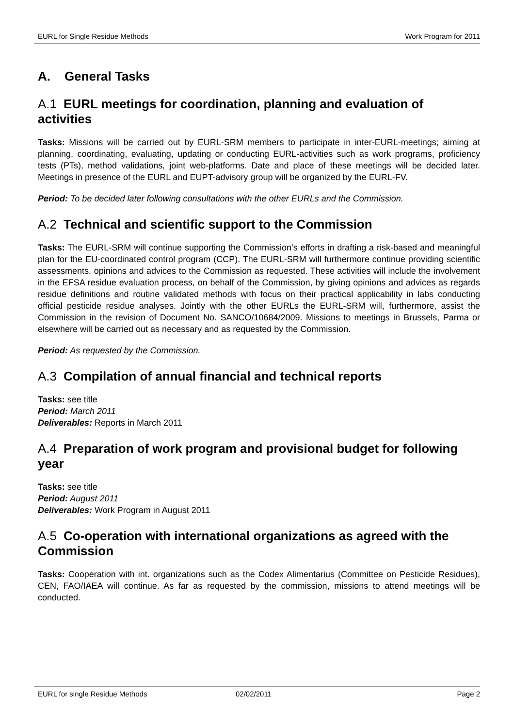EURL for Single Residue Methods Work Program for 2011
A. General Tasks
A.1 EURL meetings for coordination, planning and evaluation of activities
Tasks: Missions will be carried out by EURL-SRM members to participate in inter-EURL-meetings; aiming at planning, coordinating, evaluating, updating or conducting EURL-activities such as work programs, proficiency tests (PTs), method validations, joint web-platforms. Date and place of these meetings will be decided later. Meetings in presence of the EURL and EUPT-advisory group will be organized by the EURL-FV.
Period: To be decided later following consultations with the other EURLs and the Commission.
A.2 Technical and scientific support to the Commission
Tasks: The EURL-SRM will continue supporting the Commission’s efforts in drafting a risk-based and meaningful plan for the EU-coordinated control program (CCP). The EURL-SRM will furthermore continue providing scientific assessments, opinions and advices to the Commission as requested. These activities will include the involvement in the EFSA residue evaluation process, on behalf of the Commission, by giving opinions and advices as regards residue definitions and routine validated methods with focus on their practical applicability in labs conducting official pesticide residue analyses. Jointly with the other EURLs the EURL-SRM will, furthermore, assist the Commission in the revision of Document No. SANCO/10684/2009. Missions to meetings in Brussels, Parma or elsewhere will be carried out as necessary and as requested by the Commission.
Period: As requested by the Commission.
A.3 Compilation of annual financial and technical reports
Tasks: see title
Period: March 2011
Deliverables: Reports in March 2011
A.4 Preparation of work program and provisional budget for following year
Tasks: see title
Period: August 2011
Deliverables: Work Program in August 2011
A.5 Co-operation with international organizations as agreed with the Commission
Tasks: Cooperation with int. organizations such as the Codex Alimentarius (Committee on Pesticide Residues), CEN, FAO/IAEA will continue. As far as requested by the commission, missions to attend meetings will be conducted.
EURL for single Residue Methods 02/02/2011 Page 2